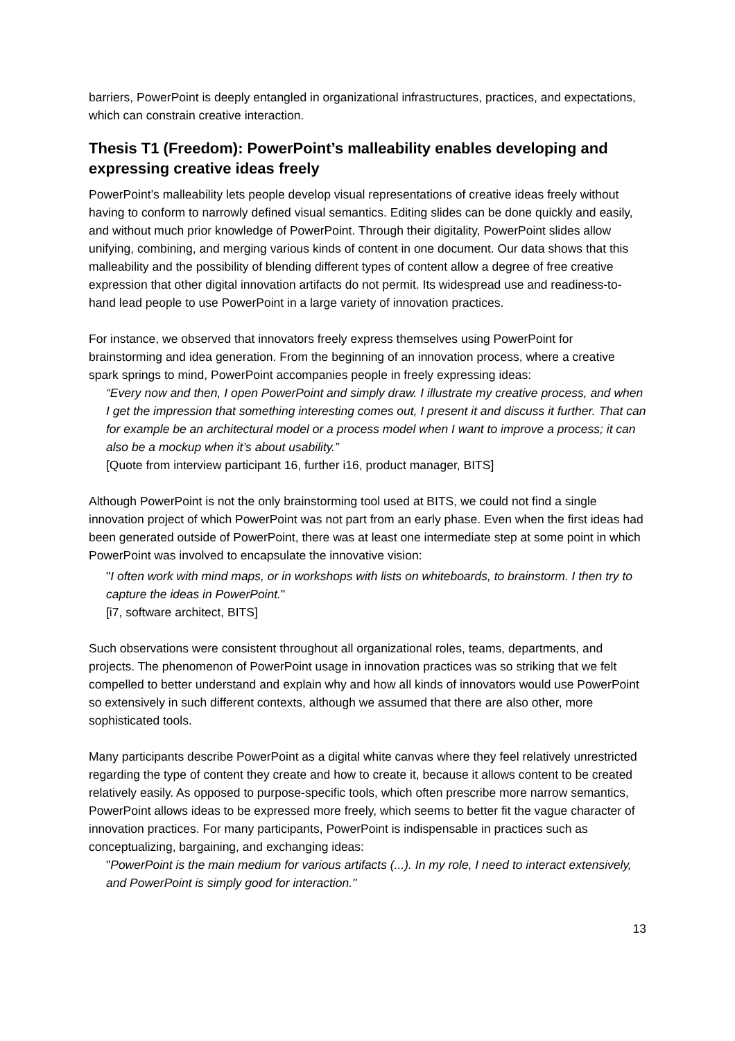barriers, PowerPoint is deeply entangled in organizational infrastructures, practices, and expectations, which can constrain creative interaction.
Thesis T1 (Freedom): PowerPoint’s malleability enables developing and expressing creative ideas freely
PowerPoint’s malleability lets people develop visual representations of creative ideas freely without having to conform to narrowly defined visual semantics. Editing slides can be done quickly and easily, and without much prior knowledge of PowerPoint. Through their digitality, PowerPoint slides allow unifying, combining, and merging various kinds of content in one document. Our data shows that this malleability and the possibility of blending different types of content allow a degree of free creative expression that other digital innovation artifacts do not permit. Its widespread use and readiness-to-hand lead people to use PowerPoint in a large variety of innovation practices.
For instance, we observed that innovators freely express themselves using PowerPoint for brainstorming and idea generation. From the beginning of an innovation process, where a creative spark springs to mind, PowerPoint accompanies people in freely expressing ideas:
“Every now and then, I open PowerPoint and simply draw. I illustrate my creative process, and when I get the impression that something interesting comes out, I present it and discuss it further. That can for example be an architectural model or a process model when I want to improve a process; it can also be a mockup when it’s about usability.”
[Quote from interview participant 16, further i16, product manager, BITS]
Although PowerPoint is not the only brainstorming tool used at BITS, we could not find a single innovation project of which PowerPoint was not part from an early phase. Even when the first ideas had been generated outside of PowerPoint, there was at least one intermediate step at some point in which PowerPoint was involved to encapsulate the innovative vision:
"I often work with mind maps, or in workshops with lists on whiteboards, to brainstorm. I then try to capture the ideas in PowerPoint."
[i7, software architect, BITS]
Such observations were consistent throughout all organizational roles, teams, departments, and projects. The phenomenon of PowerPoint usage in innovation practices was so striking that we felt compelled to better understand and explain why and how all kinds of innovators would use PowerPoint so extensively in such different contexts, although we assumed that there are also other, more sophisticated tools.
Many participants describe PowerPoint as a digital white canvas where they feel relatively unrestricted regarding the type of content they create and how to create it, because it allows content to be created relatively easily. As opposed to purpose-specific tools, which often prescribe more narrow semantics, PowerPoint allows ideas to be expressed more freely, which seems to better fit the vague character of innovation practices. For many participants, PowerPoint is indispensable in practices such as conceptualizing, bargaining, and exchanging ideas:
"PowerPoint is the main medium for various artifacts (...). In my role, I need to interact extensively, and PowerPoint is simply good for interaction."
13